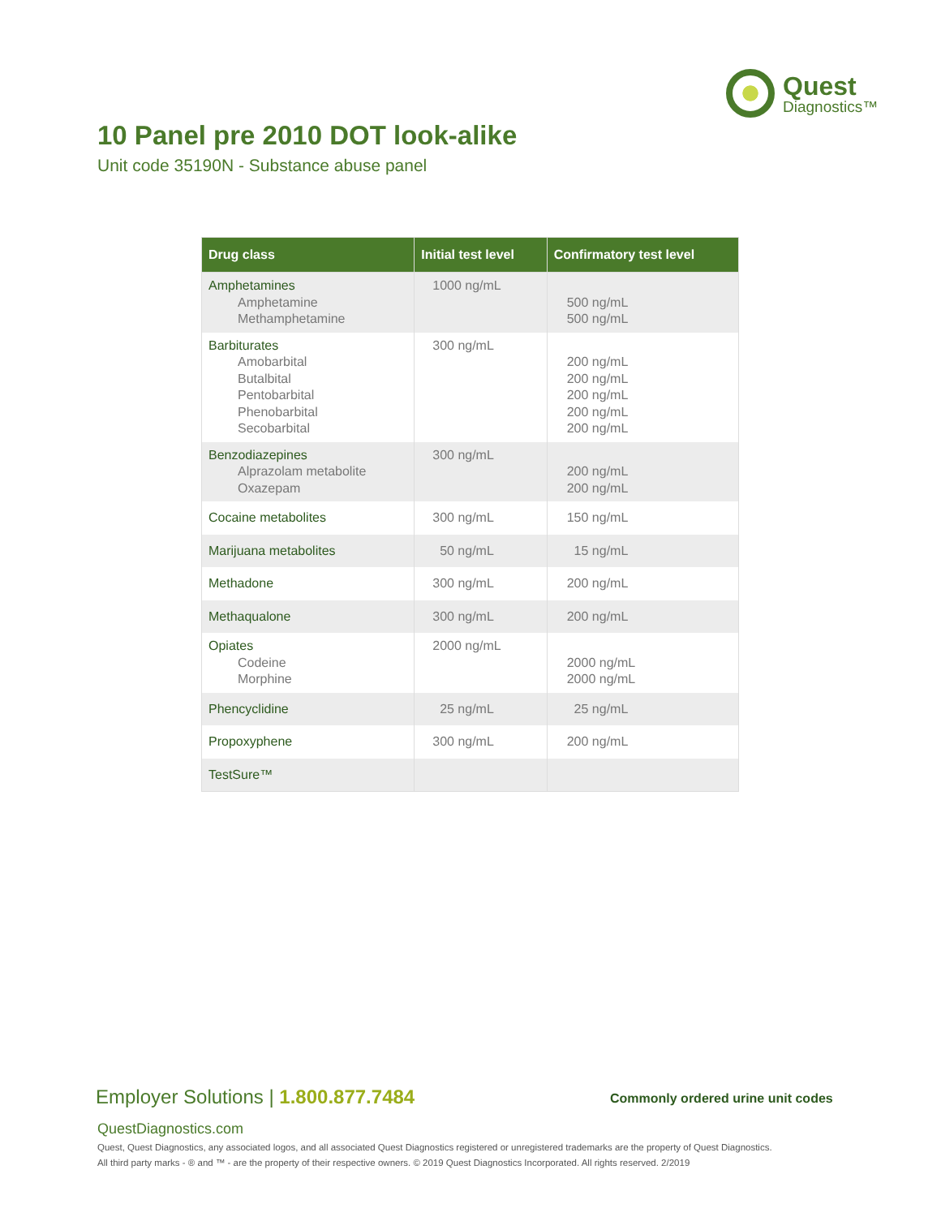Quest
Diagnostics™
10 Panel pre 2010 DOT look-alike
Unit code 35190N - Substance abuse panel
| Drug class | Initial test level | Confirmatory test level |
| --- | --- | --- |
| Amphetamines Amphetamine Methamphetamine | 1000 ng/mL | 500 ng/mL 500 ng/mL |
| Barbiturates Amobarbital Butalbital Pentobarbital Phenobarbital Secobarbital | 300 ng/mL | 200 ng/mL 200 ng/mL 200 ng/mL 200 ng/mL 200 ng/mL |
| Benzodiazepines Alprazolam metabolite Oxazepam | 300 ng/mL | 200 ng/mL 200 ng/mL |
| Cocaine metabolites | 300 ng/mL | 150 ng/mL |
| Marijuana metabolites | 50 ng/mL | 15 ng/mL |
| Methadone | 300 ng/mL | 200 ng/mL |
| Methaqualone | 300 ng/mL | 200 ng/mL |
| Opiates Codeine Morphine | 2000 ng/mL | 2000 ng/mL 2000 ng/mL |
| Phencyclidine | 25 ng/mL | 25 ng/mL |
| Propoxyphene | 300 ng/mL | 200 ng/mL |
| TestSure™ | | |
Employer Solutions | 1.800.877.7484
Commonly ordered urine unit codes
QuestDiagnostics.com
Quest, Quest Diagnostics, any associated logos, and all associated Quest Diagnostics registered or unregistered trademarks are the property of Quest Diagnostics.
All third party marks - ® and ™ - are the property of their respective owners. © 2019 Quest Diagnostics Incorporated. All rights reserved. 2/2019